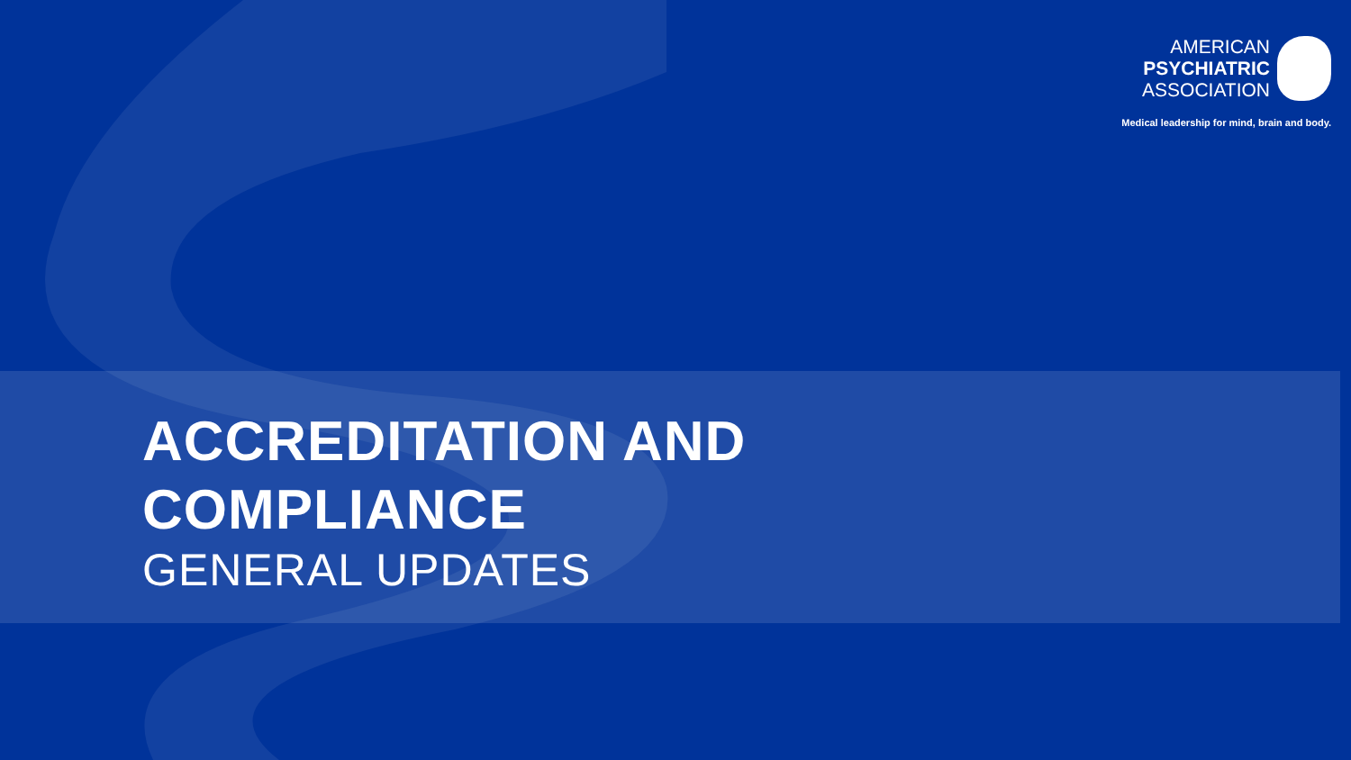AMERICAN
PSYCHIATRIC
ASSOCIATION
Medical leadership for mind, brain and body.
ACCREDITATION AND
COMPLIANCE
GENERAL UPDATES